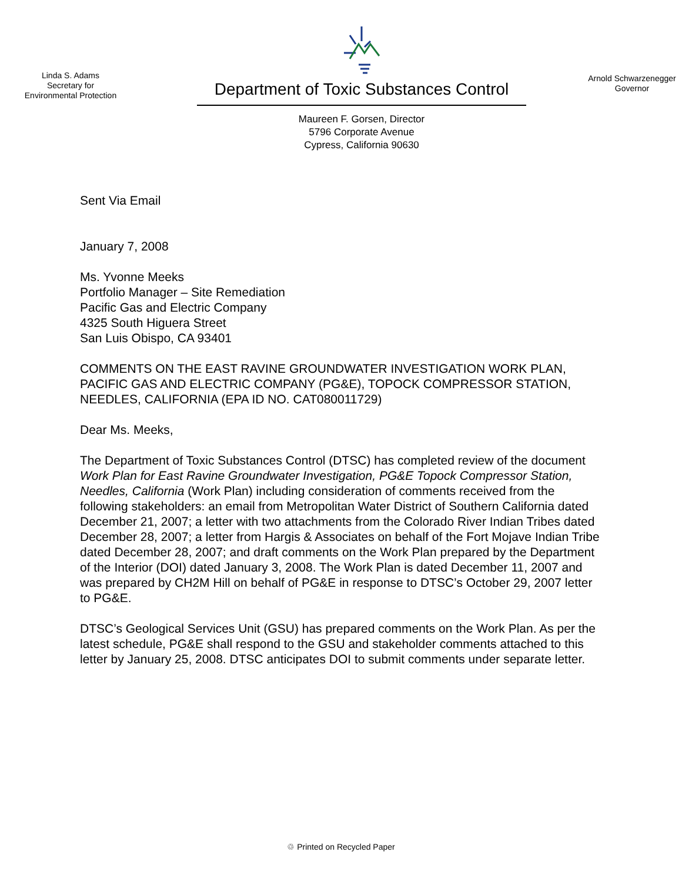Linda S. Adams
Secretary for
Environmental Protection
Department of Toxic Substances Control
Maureen F. Gorsen, Director
5796 Corporate Avenue
Cypress, California 90630
Arnold Schwarzenegger
Governor
Sent Via Email
January 7, 2008
Ms. Yvonne Meeks
Portfolio Manager – Site Remediation
Pacific Gas and Electric Company
4325 South Higuera Street
San Luis Obispo, CA 93401
COMMENTS ON THE EAST RAVINE GROUNDWATER INVESTIGATION WORK PLAN, PACIFIC GAS AND ELECTRIC COMPANY (PG&E), TOPOCK COMPRESSOR STATION, NEEDLES, CALIFORNIA (EPA ID NO. CAT080011729)
Dear Ms. Meeks,
The Department of Toxic Substances Control (DTSC) has completed review of the document Work Plan for East Ravine Groundwater Investigation, PG&E Topock Compressor Station, Needles, California (Work Plan) including consideration of comments received from the following stakeholders: an email from Metropolitan Water District of Southern California dated December 21, 2007; a letter with two attachments from the Colorado River Indian Tribes dated December 28, 2007; a letter from Hargis & Associates on behalf of the Fort Mojave Indian Tribe dated December 28, 2007; and draft comments on the Work Plan prepared by the Department of the Interior (DOI) dated January 3, 2008. The Work Plan is dated December 11, 2007 and was prepared by CH2M Hill on behalf of PG&E in response to DTSC’s October 29, 2007 letter to PG&E.
DTSC’s Geological Services Unit (GSU) has prepared comments on the Work Plan. As per the latest schedule, PG&E shall respond to the GSU and stakeholder comments attached to this letter by January 25, 2008. DTSC anticipates DOI to submit comments under separate letter.
♲ Printed on Recycled Paper